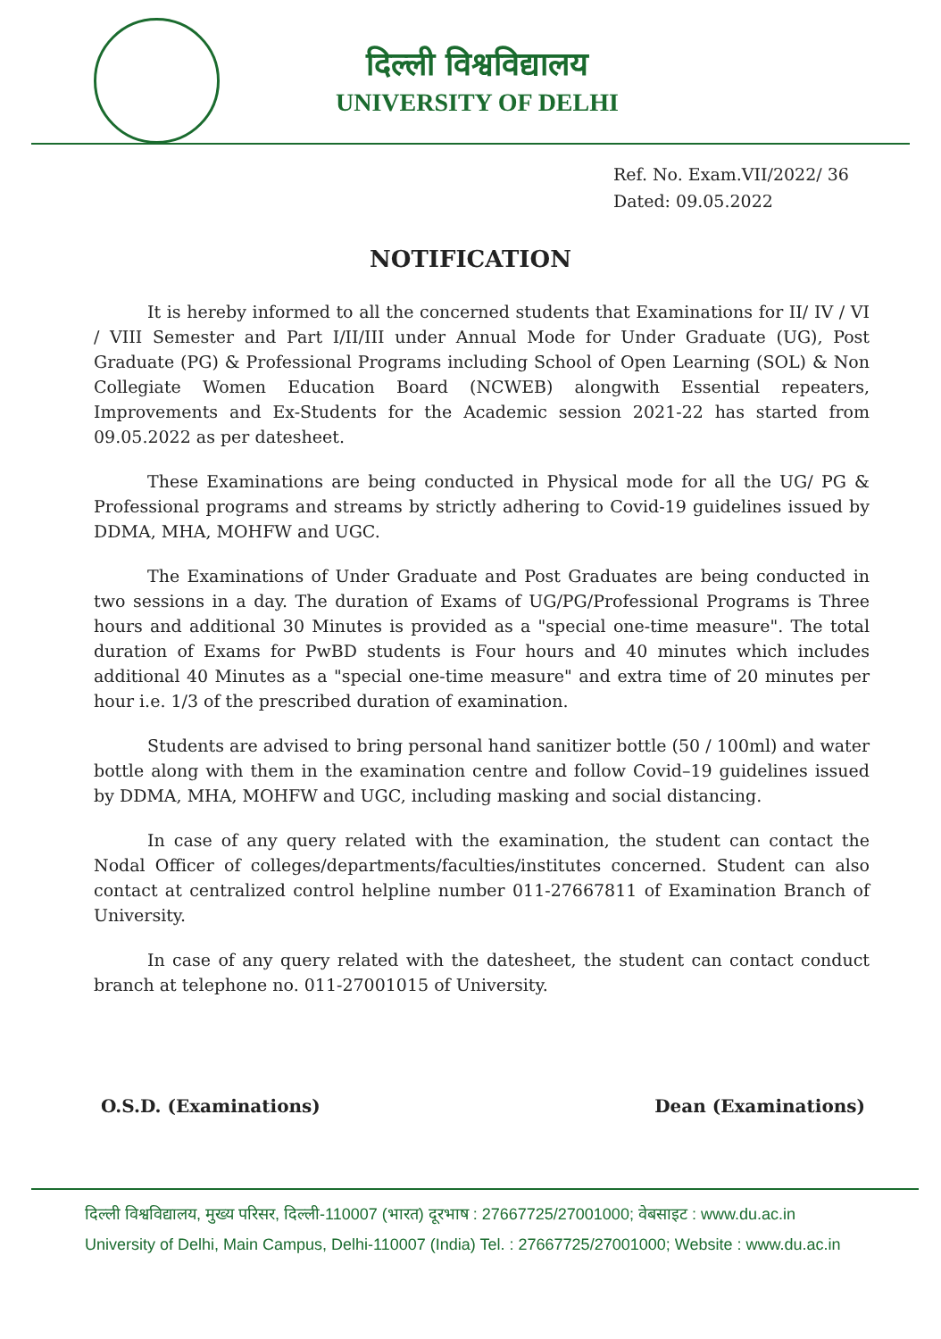दिल्ली विश्वविद्यालय
UNIVERSITY OF DELHI
Ref. No. Exam.VII/2022/ 36
Dated: 09.05.2022
NOTIFICATION
It is hereby informed to all the concerned students that Examinations for II/ IV / VI / VIII Semester and Part I/II/III under Annual Mode for Under Graduate (UG), Post Graduate (PG) & Professional Programs including School of Open Learning (SOL) & Non Collegiate Women Education Board (NCWEB) alongwith Essential repeaters, Improvements and Ex-Students for the Academic session 2021-22 has started from 09.05.2022 as per datesheet.
These Examinations are being conducted in Physical mode for all the UG/ PG & Professional programs and streams by strictly adhering to Covid-19 guidelines issued by DDMA, MHA, MOHFW and UGC.
The Examinations of Under Graduate and Post Graduates are being conducted in two sessions in a day. The duration of Exams of UG/PG/Professional Programs is Three hours and additional 30 Minutes is provided as a "special one-time measure". The total duration of Exams for PwBD students is Four hours and 40 minutes which includes additional 40 Minutes as a "special one-time measure" and extra time of 20 minutes per hour i.e. 1/3 of the prescribed duration of examination.
Students are advised to bring personal hand sanitizer bottle (50 / 100ml) and water bottle along with them in the examination centre and follow Covid–19 guidelines issued by DDMA, MHA, MOHFW and UGC, including masking and social distancing.
In case of any query related with the examination, the student can contact the Nodal Officer of colleges/departments/faculties/institutes concerned. Student can also contact at centralized control helpline number 011-27667811 of Examination Branch of University.
In case of any query related with the datesheet, the student can contact conduct branch at telephone no. 011-27001015 of University.
O.S.D. (Examinations) Dean (Examinations)
दिल्ली विश्वविद्यालय, मुख्य परिसर, दिल्ली-110007 (भारत) दूरभाष : 27667725/27001000; वेबसाइट : www.du.ac.in
University of Delhi, Main Campus, Delhi-110007 (India) Tel. : 27667725/27001000; Website : www.du.ac.in